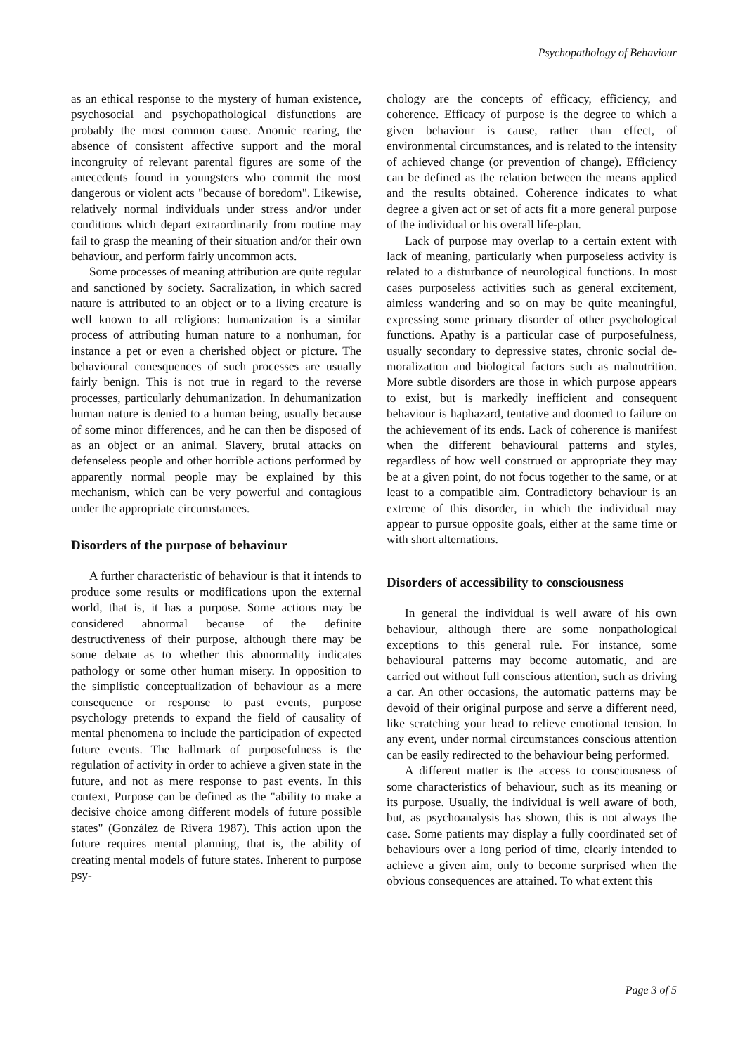Psychopathology of Behaviour
as an ethical response to the mystery of human existence, psychosocial and psychopathological dis­functions are probably the most common cause. Anomic rearing, the absence of consistent affective support and the moral incongruity of relevant pa­rental figures are some of the antecedents found in youngsters who commit the most dangerous or vio­lent acts "because of boredom". Likewise, relatively normal individuals under stress and/or under condi­tions which depart extraordinarily from routine may fail to grasp the meaning of their situation and/or their own behaviour, and perform fairly uncommon acts.
Some processes of meaning attribution are quite regular and sanctioned by society. Sacralization, in which sacred nature is attributed to an object or to a living creature is well known to all religions: hu­manization is a similar process of attributing human nature to a nonhuman, for instance a pet or even a cherished object or picture. The behavioural cones­quences of such processes are usually fairly benign. This is not true in regard to the reverse processes, particularly dehumanization. In dehumanization hu­man nature is denied to a human being, usually be­cause of some minor differences, and he can then be disposed of as an object or an animal. Slavery, brutal attacks on defenseless people and other horri­ble actions performed by apparently normal people may be explained by this mechanism, which can be very powerful and contagious under the appropriate circumstances.
Disorders of the purpose of behaviour
A further characteristic of behaviour is that it in­tends to produce some results or modifications upon the external world, that is, it has a purpose. Some actions may be considered abnormal because of the definite destructiveness of their purpose, al­though there may be some debate as to whether this abnormality indicates pathology or some other hu­man misery. In opposition to the simplistic concept­ualization of behaviour as a mere consequence or response to past events, purpose psychology pre­tends to expand the field of causality of mental phe­nomena to include the participation of expected fu­ture events. The hallmark of purposefulness is the regulation of activity in order to achieve a given state in the future, and not as mere response to past events. In this context, Purpose can be defined as the "ability to make a decisive choice among differ­ent models of future possible states" (González de Rivera 1987). This action upon the future requires mental planning, that is, the ability of creating men­tal models of future states. Inherent to purpose psy-
chology are the concepts of efficacy, efficiency, and coherence. Efficacy of purpose is the degree to which a given behaviour is cause, rather than effect, of environmental circumstances, and is related to the intensity of achieved change (or prevention of change). Efficiency can be defined as the relation between the means applied and the results obtained. Coherence indicates to what degree a given act or set of acts fit a more general purpose of the individ­ual or his overall life-plan.
Lack of purpose may overlap to a certain extent with lack of meaning, particularly when purpose­less activity is related to a disturbance of neurologi­cal functions. In most cases purposeless activities such as general excitement, aimless wandering and so on may be quite meaningful, expressing some primary disorder of other psychological functions. Apathy is a particular case of purposefulness, usual­ly secondary to depressive states, chronic social de­moralization and biological factors such as malnu­trition. More subtle disorders are those in which purpose appears to exist, but is markedly inefficient and consequent behaviour is haphazard, tentative and doomed to failure on the achievement of its ends. Lack of coherence is manifest when the dif­ferent behavioural patterns and styles, regardless of how well construed or appropriate they may be at a given point, do not focus together to the same, or at least to a compatible aim. Contradictory behaviour is an extreme of this disorder, in which the individ­ual may appear to pursue opposite goals, either at the same time or with short alternations.
Disorders of accessibility to consciousness
In general the individual is well aware of his own behaviour, although there are some nonpatho­logical exceptions to this general rule. For instance, some behavioural patterns may become automatic, and are carried out without full conscious attention, such as driving a car. An other occasions, the auto­matic patterns may be devoid of their original pur­pose and serve a different need, like scratching your head to relieve emotional tension. In any event, un­der normal circumstances conscious attention can be easily redirected to the behaviour being performed.
A different matter is the access to consciousness of some characteristics of behaviour, such as its mean­ing or its purpose. Usually, the individual is well aware of both, but, as psychoanalysis has shown, this is not always the case. Some patients may dis­play a fully coordinated set of behaviours over a long period of time, clearly intended to achieve a given aim, only to become surprised when the obvi­ous consequences are attained. To what extent this
Page 3 of 5